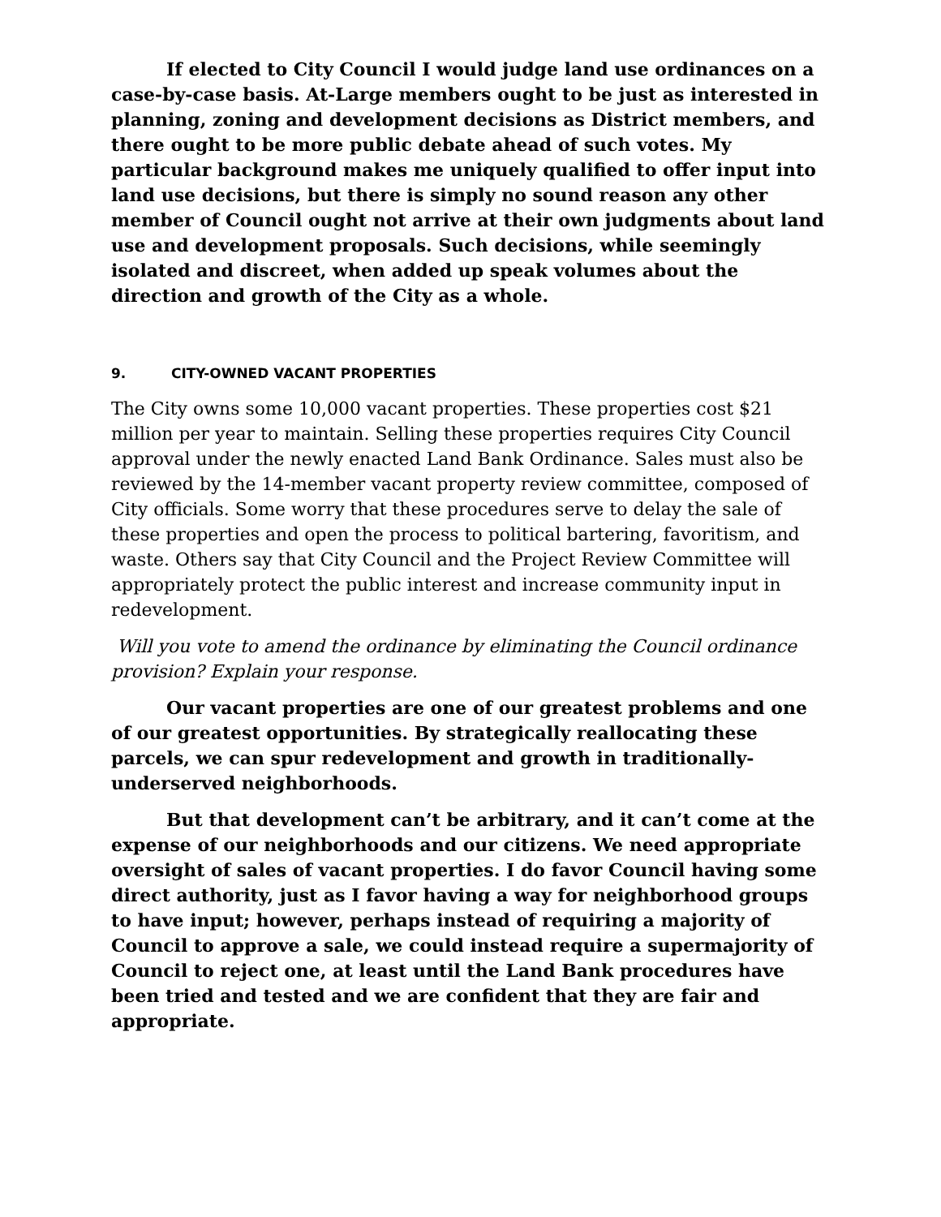If elected to City Council I would judge land use ordinances on a case-by-case basis. At-Large members ought to be just as interested in planning, zoning and development decisions as District members, and there ought to be more public debate ahead of such votes. My particular background makes me uniquely qualified to offer input into land use decisions, but there is simply no sound reason any other member of Council ought not arrive at their own judgments about land use and development proposals. Such decisions, while seemingly isolated and discreet, when added up speak volumes about the direction and growth of the City as a whole.
9. CITY-OWNED VACANT PROPERTIES
The City owns some 10,000 vacant properties. These properties cost $21 million per year to maintain. Selling these properties requires City Council approval under the newly enacted Land Bank Ordinance. Sales must also be reviewed by the 14-member vacant property review committee, composed of City officials. Some worry that these procedures serve to delay the sale of these properties and open the process to political bartering, favoritism, and waste. Others say that City Council and the Project Review Committee will appropriately protect the public interest and increase community input in redevelopment.
Will you vote to amend the ordinance by eliminating the Council ordinance provision? Explain your response.
Our vacant properties are one of our greatest problems and one of our greatest opportunities. By strategically reallocating these parcels, we can spur redevelopment and growth in traditionally-underserved neighborhoods.
But that development can’t be arbitrary, and it can’t come at the expense of our neighborhoods and our citizens. We need appropriate oversight of sales of vacant properties. I do favor Council having some direct authority, just as I favor having a way for neighborhood groups to have input; however, perhaps instead of requiring a majority of Council to approve a sale, we could instead require a supermajority of Council to reject one, at least until the Land Bank procedures have been tried and tested and we are confident that they are fair and appropriate.